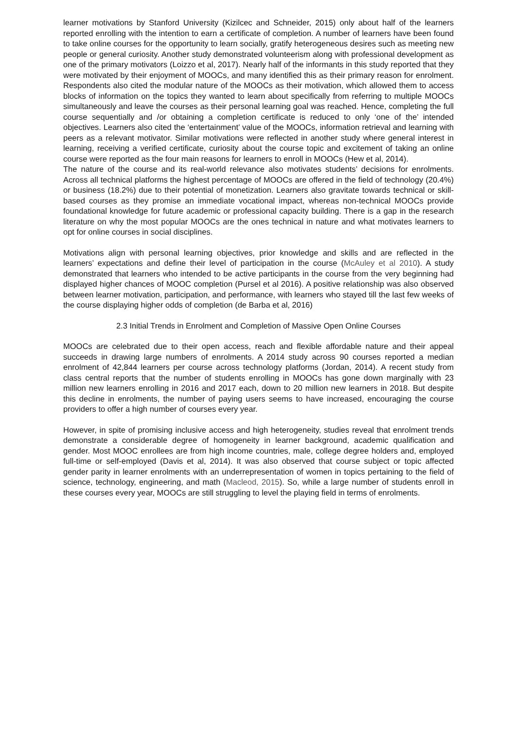learner motivations by Stanford University (Kizilcec and Schneider, 2015) only about half of the learners reported enrolling with the intention to earn a certificate of completion. A number of learners have been found to take online courses for the opportunity to learn socially, gratify heterogeneous desires such as meeting new people or general curiosity. Another study demonstrated volunteerism along with professional development as one of the primary motivators (Loizzo et al, 2017). Nearly half of the informants in this study reported that they were motivated by their enjoyment of MOOCs, and many identified this as their primary reason for enrolment. Respondents also cited the modular nature of the MOOCs as their motivation, which allowed them to access blocks of information on the topics they wanted to learn about specifically from referring to multiple MOOCs simultaneously and leave the courses as their personal learning goal was reached. Hence, completing the full course sequentially and /or obtaining a completion certificate is reduced to only ‘one of the’ intended objectives. Learners also cited the ‘entertainment’ value of the MOOCs, information retrieval and learning with peers as a relevant motivator. Similar motivations were reflected in another study where general interest in learning, receiving a verified certificate, curiosity about the course topic and excitement of taking an online course were reported as the four main reasons for learners to enroll in MOOCs (Hew et al, 2014).
The nature of the course and its real-world relevance also motivates students’ decisions for enrolments. Across all technical platforms the highest percentage of MOOCs are offered in the field of technology (20.4%) or business (18.2%) due to their potential of monetization. Learners also gravitate towards technical or skill-based courses as they promise an immediate vocational impact, whereas non-technical MOOCs provide foundational knowledge for future academic or professional capacity building. There is a gap in the research literature on why the most popular MOOCs are the ones technical in nature and what motivates learners to opt for online courses in social disciplines.
Motivations align with personal learning objectives, prior knowledge and skills and are reflected in the learners’ expectations and define their level of participation in the course (McAuley et al 2010). A study demonstrated that learners who intended to be active participants in the course from the very beginning had displayed higher chances of MOOC completion (Pursel et al 2016). A positive relationship was also observed between learner motivation, participation, and performance, with learners who stayed till the last few weeks of the course displaying higher odds of completion (de Barba et al, 2016)
2.3 Initial Trends in Enrolment and Completion of Massive Open Online Courses
MOOCs are celebrated due to their open access, reach and flexible affordable nature and their appeal succeeds in drawing large numbers of enrolments. A 2014 study across 90 courses reported a median enrolment of 42,844 learners per course across technology platforms (Jordan, 2014). A recent study from class central reports that the number of students enrolling in MOOCs has gone down marginally with 23 million new learners enrolling in 2016 and 2017 each, down to 20 million new learners in 2018. But despite this decline in enrolments, the number of paying users seems to have increased, encouraging the course providers to offer a high number of courses every year.
However, in spite of promising inclusive access and high heterogeneity, studies reveal that enrolment trends demonstrate a considerable degree of homogeneity in learner background, academic qualification and gender. Most MOOC enrollees are from high income countries, male, college degree holders and, employed full-time or self-employed (Davis et al, 2014). It was also observed that course subject or topic affected gender parity in learner enrolments with an underrepresentation of women in topics pertaining to the field of science, technology, engineering, and math (Macleod, 2015). So, while a large number of students enroll in these courses every year, MOOCs are still struggling to level the playing field in terms of enrolments.